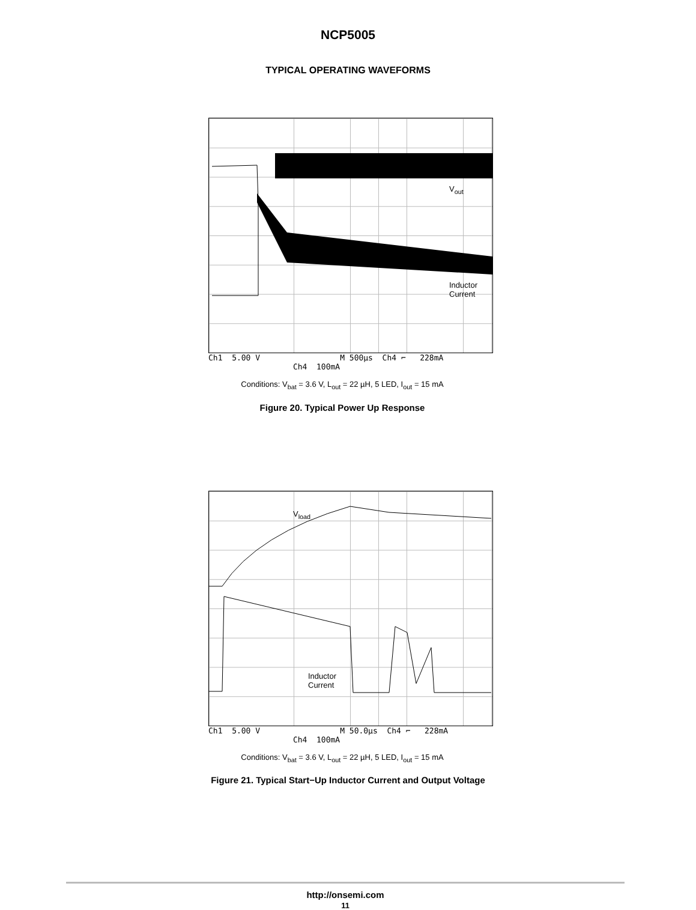NCP5005
TYPICAL OPERATING WAVEFORMS
V<sub>out</sub>
Inductor
Current
Ch1 5.00 V M 500µs Ch4 ⌐ 228mA Ch4 100mA
Conditions: V<sub>bat</sub> = 3.6 V, L<sub>out</sub> = 22 µH, 5 LED, I<sub>out</sub> = 15 mA
Figure 20. Typical Power Up Response
V<sub>load</sub>
Inductor
Current
Ch1 5.00 V M 50.0µs Ch4 ⌐ 228mA Ch4 100mA
Conditions: V<sub>bat</sub> = 3.6 V, L<sub>out</sub> = 22 µH, 5 LED, I<sub>out</sub> = 15 mA
Figure 21. Typical Start−Up Inductor Current and Output Voltage
http://onsemi.com
11